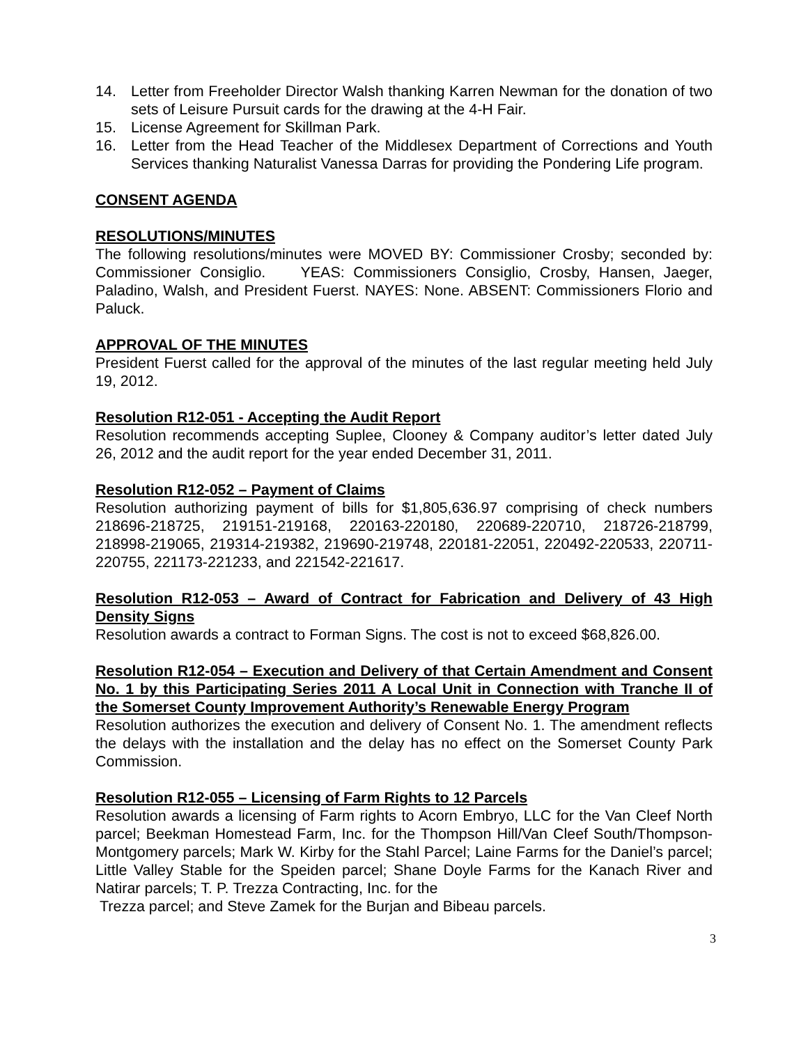14. Letter from Freeholder Director Walsh thanking Karren Newman for the donation of two sets of Leisure Pursuit cards for the drawing at the 4-H Fair.
15. License Agreement for Skillman Park.
16. Letter from the Head Teacher of the Middlesex Department of Corrections and Youth Services thanking Naturalist Vanessa Darras for providing the Pondering Life program.
CONSENT AGENDA
RESOLUTIONS/MINUTES
The following resolutions/minutes were MOVED BY: Commissioner Crosby; seconded by: Commissioner Consiglio. YEAS: Commissioners Consiglio, Crosby, Hansen, Jaeger, Paladino, Walsh, and President Fuerst. NAYES: None. ABSENT: Commissioners Florio and Paluck.
APPROVAL OF THE MINUTES
President Fuerst called for the approval of the minutes of the last regular meeting held July 19, 2012.
Resolution R12-051 - Accepting the Audit Report
Resolution recommends accepting Suplee, Clooney & Company auditor’s letter dated July 26, 2012 and the audit report for the year ended December 31, 2011.
Resolution R12-052 – Payment of Claims
Resolution authorizing payment of bills for $1,805,636.97 comprising of check numbers 218696-218725, 219151-219168, 220163-220180, 220689-220710, 218726-218799, 218998-219065, 219314-219382, 219690-219748, 220181-22051, 220492-220533, 220711-220755, 221173-221233, and 221542-221617.
Resolution R12-053 – Award of Contract for Fabrication and Delivery of 43 High Density Signs
Resolution awards a contract to Forman Signs. The cost is not to exceed $68,826.00.
Resolution R12-054 – Execution and Delivery of that Certain Amendment and Consent No. 1 by this Participating Series 2011 A Local Unit in Connection with Tranche II of the Somerset County Improvement Authority’s Renewable Energy Program
Resolution authorizes the execution and delivery of Consent No. 1. The amendment reflects the delays with the installation and the delay has no effect on the Somerset County Park Commission.
Resolution R12-055 – Licensing of Farm Rights to 12 Parcels
Resolution awards a licensing of Farm rights to Acorn Embryo, LLC for the Van Cleef North parcel; Beekman Homestead Farm, Inc. for the Thompson Hill/Van Cleef South/Thompson-Montgomery parcels; Mark W. Kirby for the Stahl Parcel; Laine Farms for the Daniel’s parcel; Little Valley Stable for the Speiden parcel; Shane Doyle Farms for the Kanach River and Natirar parcels; T. P. Trezza Contracting, Inc. for the
Trezza parcel; and Steve Zamek for the Burjan and Bibeau parcels.
3